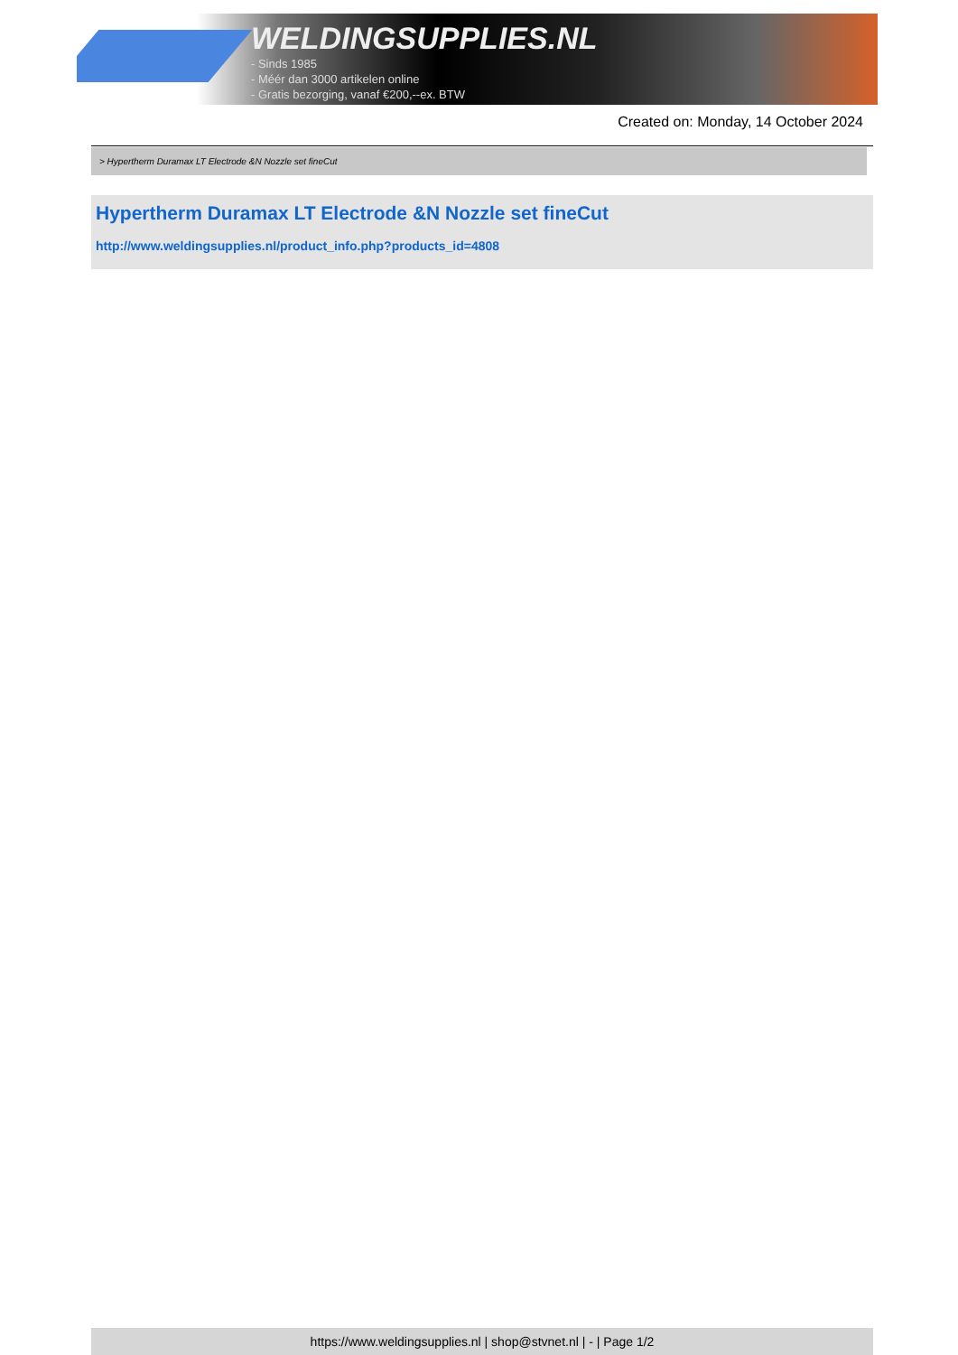WELDINGSUPPLIES.NL
- Sinds 1985
- Méér dan 3000 artikelen online
- Gratis bezorging, vanaf €200,--ex. BTW
Created on: Monday, 14 October 2024
> Hypertherm Duramax LT Electrode &N Nozzle set fineCut
Hypertherm Duramax LT Electrode &N Nozzle set fineCut
http://www.weldingsupplies.nl/product_info.php?products_id=4808
https://www.weldingsupplies.nl | shop@stvnet.nl | - | Page 1/2